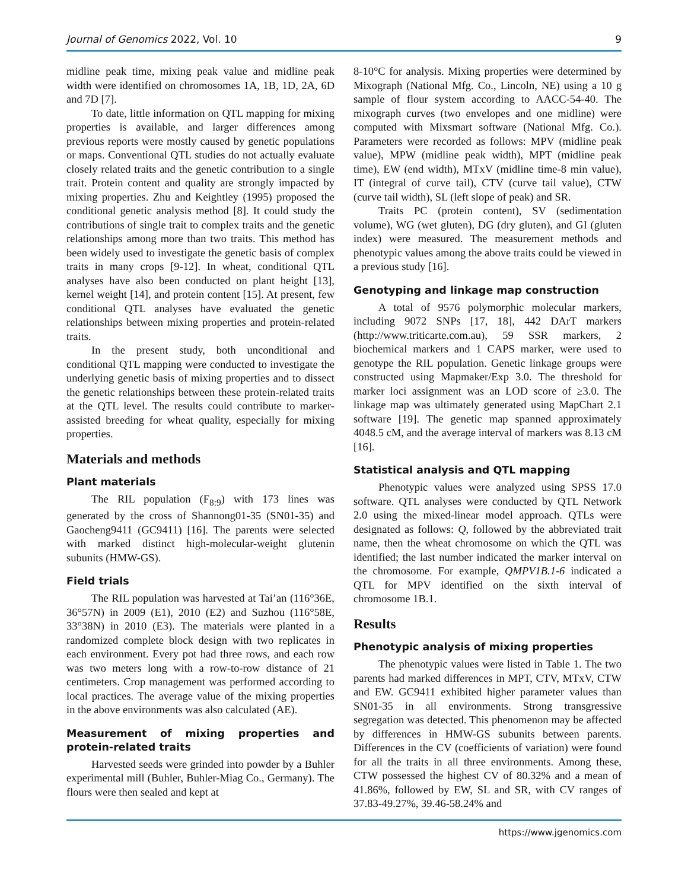Journal of Genomics 2022, Vol. 10 9
midline peak time, mixing peak value and midline peak width were identified on chromosomes 1A, 1B, 1D, 2A, 6D and 7D [7].
To date, little information on QTL mapping for mixing properties is available, and larger differences among previous reports were mostly caused by genetic populations or maps. Conventional QTL studies do not actually evaluate closely related traits and the genetic contribution to a single trait. Protein content and quality are strongly impacted by mixing properties. Zhu and Keightley (1995) proposed the conditional genetic analysis method [8]. It could study the contributions of single trait to complex traits and the genetic relationships among more than two traits. This method has been widely used to investigate the genetic basis of complex traits in many crops [9-12]. In wheat, conditional QTL analyses have also been conducted on plant height [13], kernel weight [14], and protein content [15]. At present, few conditional QTL analyses have evaluated the genetic relationships between mixing properties and protein-related traits.
In the present study, both unconditional and conditional QTL mapping were conducted to investigate the underlying genetic basis of mixing properties and to dissect the genetic relationships between these protein-related traits at the QTL level. The results could contribute to marker-assisted breeding for wheat quality, especially for mixing properties.
Materials and methods
Plant materials
The RIL population (F<sub>8:9</sub>) with 173 lines was generated by the cross of Shannong01-35 (SN01-35) and Gaocheng9411 (GC9411) [16]. The parents were selected with marked distinct high-molecular-weight glutenin subunits (HMW-GS).
Field trials
The RIL population was harvested at Tai’an (116°36E, 36°57N) in 2009 (E1), 2010 (E2) and Suzhou (116°58E, 33°38N) in 2010 (E3). The materials were planted in a randomized complete block design with two replicates in each environment. Every pot had three rows, and each row was two meters long with a row-to-row distance of 21 centimeters. Crop management was performed according to local practices. The average value of the mixing properties in the above environments was also calculated (AE).
Measurement of mixing properties and protein-related traits
Harvested seeds were grinded into powder by a Buhler experimental mill (Buhler, Buhler-Miag Co., Germany). The flours were then sealed and kept at
8-10°C for analysis. Mixing properties were determined by Mixograph (National Mfg. Co., Lincoln, NE) using a 10 g sample of flour system according to AACC-54-40. The mixograph curves (two envelopes and one midline) were computed with Mixsmart software (National Mfg. Co.). Parameters were recorded as follows: MPV (midline peak value), MPW (midline peak width), MPT (midline peak time), EW (end width), MTxV (midline time-8 min value), IT (integral of curve tail), CTV (curve tail value), CTW (curve tail width), SL (left slope of peak) and SR.
Traits PC (protein content), SV (sedimentation volume), WG (wet gluten), DG (dry gluten), and GI (gluten index) were measured. The measurement methods and phenotypic values among the above traits could be viewed in a previous study [16].
Genotyping and linkage map construction
A total of 9576 polymorphic molecular markers, including 9072 SNPs [17, 18], 442 DArT markers (http://www.triticarte.com.au), 59 SSR markers, 2 biochemical markers and 1 CAPS marker, were used to genotype the RIL population. Genetic linkage groups were constructed using Mapmaker/Exp 3.0. The threshold for marker loci assignment was an LOD score of ≥3.0. The linkage map was ultimately generated using MapChart 2.1 software [19]. The genetic map spanned approximately 4048.5 cM, and the average interval of markers was 8.13 cM [16].
Statistical analysis and QTL mapping
Phenotypic values were analyzed using SPSS 17.0 software. QTL analyses were conducted by QTL Network 2.0 using the mixed-linear model approach. QTLs were designated as follows: Q, followed by the abbreviated trait name, then the wheat chromosome on which the QTL was identified; the last number indicated the marker interval on the chromosome. For example, QMPV1B.1-6 indicated a QTL for MPV identified on the sixth interval of chromosome 1B.1.
Results
Phenotypic analysis of mixing properties
The phenotypic values were listed in Table 1. The two parents had marked differences in MPT, CTV, MTxV, CTW and EW. GC9411 exhibited higher parameter values than SN01-35 in all environments. Strong transgressive segregation was detected. This phenomenon may be affected by differences in HMW-GS subunits between parents. Differences in the CV (coefficients of variation) were found for all the traits in all three environments. Among these, CTW possessed the highest CV of 80.32% and a mean of 41.86%, followed by EW, SL and SR, with CV ranges of 37.83-49.27%, 39.46-58.24% and
https://www.jgenomics.com